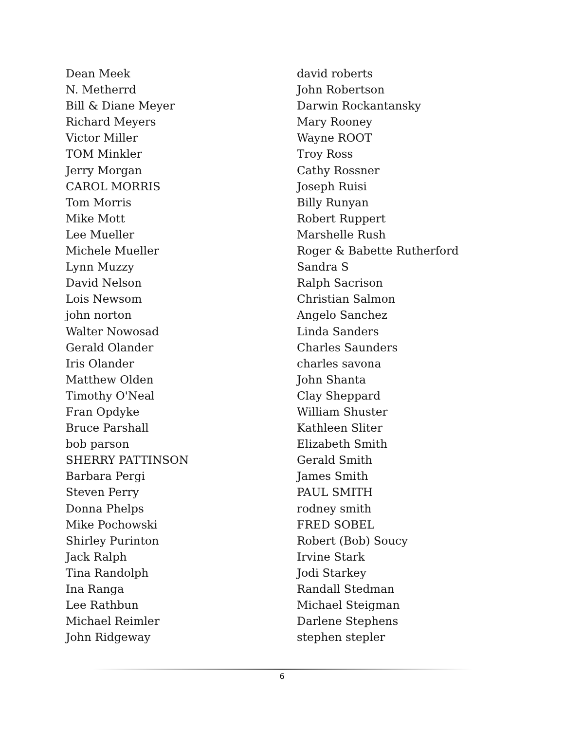Dean Meek
N. Metherrd
Bill & Diane Meyer
Richard Meyers
Victor Miller
TOM Minkler
Jerry Morgan
CAROL MORRIS
Tom Morris
Mike Mott
Lee Mueller
Michele Mueller
Lynn Muzzy
David Nelson
Lois Newsom
john norton
Walter Nowosad
Gerald Olander
Iris Olander
Matthew Olden
Timothy O'Neal
Fran Opdyke
Bruce Parshall
bob parson
SHERRY PATTINSON
Barbara Pergi
Steven Perry
Donna Phelps
Mike Pochowski
Shirley Purinton
Jack Ralph
Tina Randolph
Ina Ranga
Lee Rathbun
Michael Reimler
John Ridgeway
david roberts
John Robertson
Darwin Rockantansky
Mary Rooney
Wayne ROOT
Troy Ross
Cathy Rossner
Joseph Ruisi
Billy Runyan
Robert Ruppert
Marshelle Rush
Roger & Babette Rutherford
Sandra S
Ralph Sacrison
Christian Salmon
Angelo Sanchez
Linda Sanders
Charles Saunders
charles savona
John Shanta
Clay Sheppard
William Shuster
Kathleen Sliter
Elizabeth Smith
Gerald Smith
James Smith
PAUL SMITH
rodney smith
FRED SOBEL
Robert (Bob) Soucy
Irvine Stark
Jodi Starkey
Randall Stedman
Michael Steigman
Darlene Stephens
stephen stepler
6